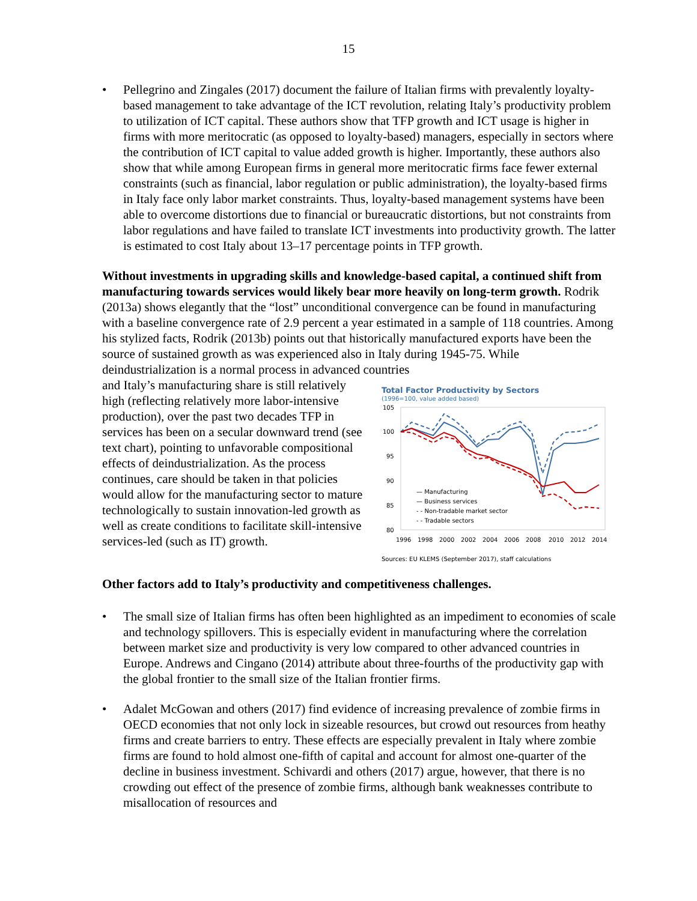15
• Pellegrino and Zingales (2017) document the failure of Italian firms with prevalently loyalty-based management to take advantage of the ICT revolution, relating Italy’s productivity problem to utilization of ICT capital. These authors show that TFP growth and ICT usage is higher in firms with more meritocratic (as opposed to loyalty-based) managers, especially in sectors where the contribution of ICT capital to value added growth is higher. Importantly, these authors also show that while among European firms in general more meritocratic firms face fewer external constraints (such as financial, labor regulation or public administration), the loyalty-based firms in Italy face only labor market constraints. Thus, loyalty-based management systems have been able to overcome distortions due to financial or bureaucratic distortions, but not constraints from labor regulations and have failed to translate ICT investments into productivity growth. The latter is estimated to cost Italy about 13–17 percentage points in TFP growth.
Without investments in upgrading skills and knowledge-based capital, a continued shift from manufacturing towards services would likely bear more heavily on long-term growth. Rodrik (2013a) shows elegantly that the “lost” unconditional convergence can be found in manufacturing with a baseline convergence rate of 2.9 percent a year estimated in a sample of 118 countries. Among his stylized facts, Rodrik (2013b) points out that historically manufactured exports have been the source of sustained growth as was experienced also in Italy during 1945-75. While deindustrialization is a normal process in advanced countries
and Italy’s manufacturing share is still relatively high (reflecting relatively more labor-intensive production), over the past two decades TFP in services has been on a secular downward trend (see text chart), pointing to unfavorable compositional effects of deindustrialization. As the process continues, care should be taken in that policies would allow for the manufacturing sector to mature technologically to sustain innovation-led growth as well as create conditions to facilitate skill-intensive services-led (such as IT) growth.
Total Factor Productivity by Sectors
(1996=100, value added based)
105
100
95
90
85
80
— Manufacturing
— Business services
- - Non-tradable market sector
- - Tradable sectors
1996
1998
2000
2002
2004
2006
2008
2010
2012
2014
Sources: EU KLEMS (September 2017), staff calculations
Other factors add to Italy’s productivity and competitiveness challenges.
• The small size of Italian firms has often been highlighted as an impediment to economies of scale and technology spillovers. This is especially evident in manufacturing where the correlation between market size and productivity is very low compared to other advanced countries in Europe. Andrews and Cingano (2014) attribute about three-fourths of the productivity gap with the global frontier to the small size of the Italian frontier firms.
• Adalet McGowan and others (2017) find evidence of increasing prevalence of zombie firms in OECD economies that not only lock in sizeable resources, but crowd out resources from heathy firms and create barriers to entry. These effects are especially prevalent in Italy where zombie firms are found to hold almost one-fifth of capital and account for almost one-quarter of the decline in business investment. Schivardi and others (2017) argue, however, that there is no crowding out effect of the presence of zombie firms, although bank weaknesses contribute to misallocation of resources and